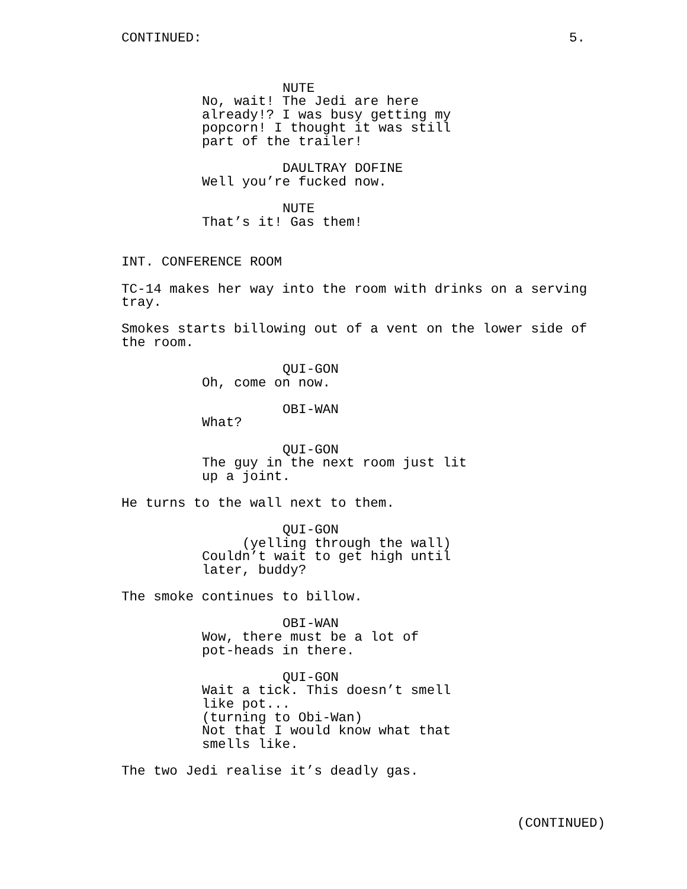CONTINUED: 5.
NUTE
No, wait! The Jedi are here already!? I was busy getting my popcorn! I thought it was still part of the trailer!
DAULTRAY DOFINE
Well you’re fucked now.
NUTE
That’s it! Gas them!
INT. CONFERENCE ROOM
TC-14 makes her way into the room with drinks on a serving tray.
Smokes starts billowing out of a vent on the lower side of the room.
QUI-GON
Oh, come on now.
OBI-WAN
What?
QUI-GON
The guy in the next room just lit up a joint.
He turns to the wall next to them.
QUI-GON
(yelling through the wall)
Couldn’t wait to get high until later, buddy?
The smoke continues to billow.
OBI-WAN
Wow, there must be a lot of pot-heads in there.
QUI-GON
Wait a tick. This doesn’t smell like pot... (turning to Obi-Wan) Not that I would know what that smells like.
The two Jedi realise it’s deadly gas.
(CONTINUED)